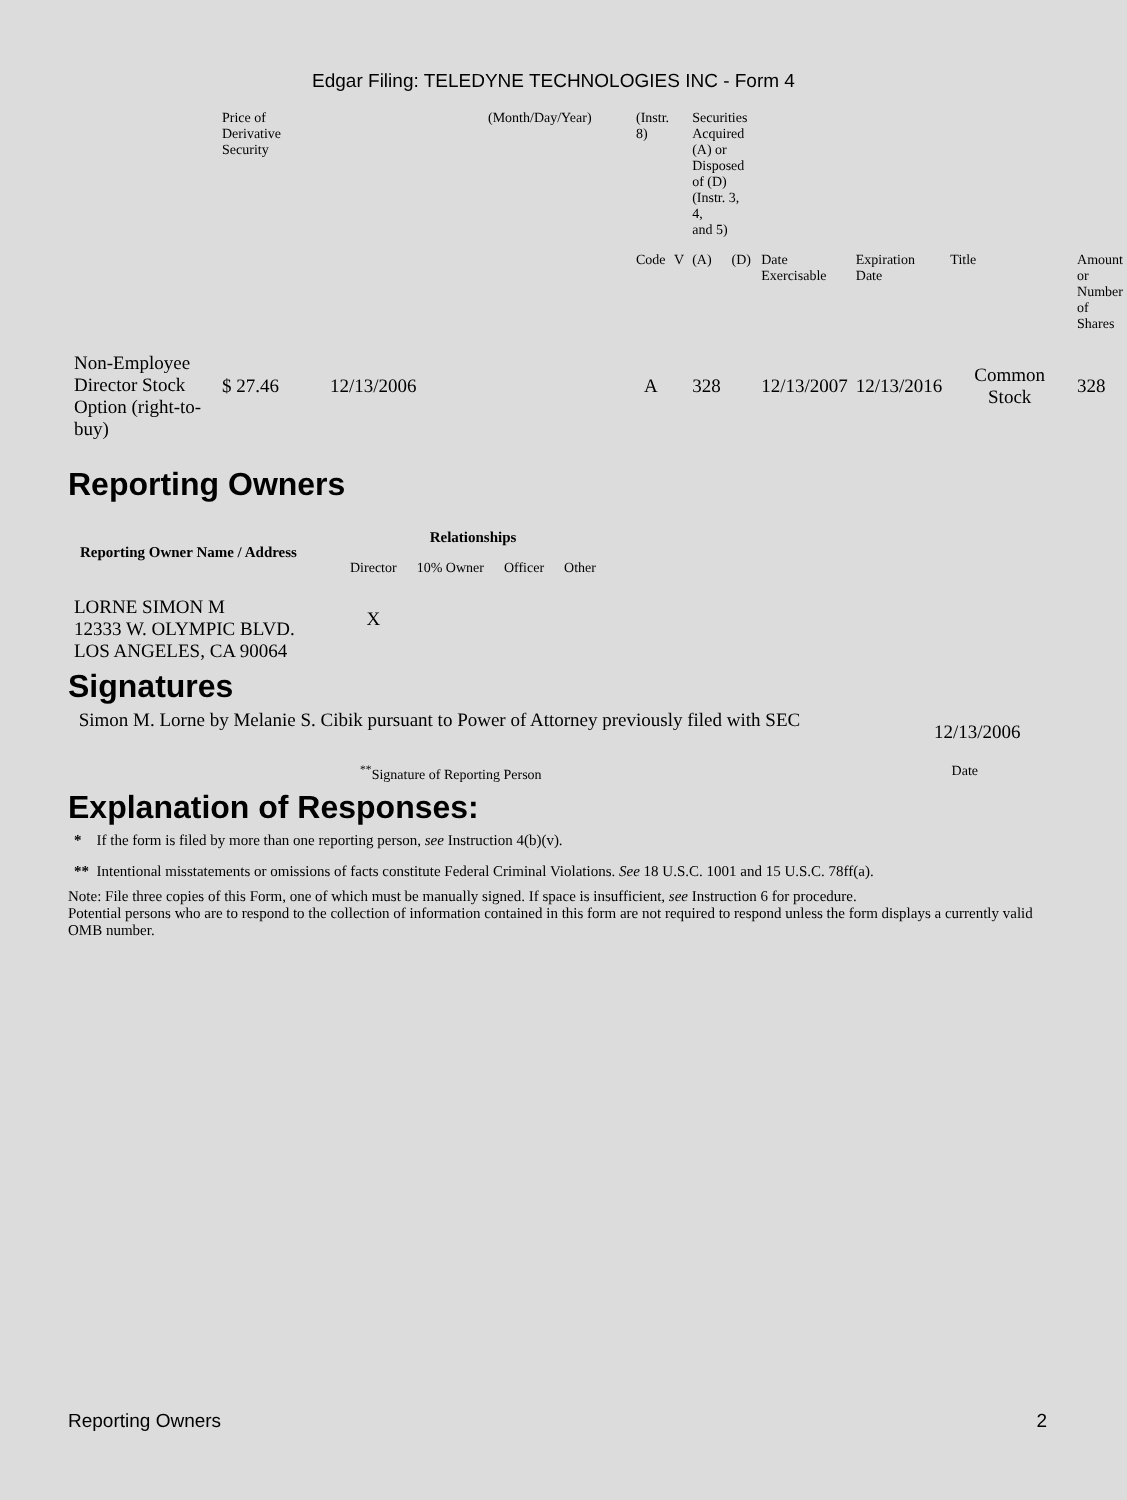Edgar Filing: TELEDYNE TECHNOLOGIES INC - Form 4
| | Price of Derivative Security | | (Month/Day/Year) | (Instr. 8) | | Securities Acquired (A) or Disposed of (D) (Instr. 3, 4, and 5) | | | | | |
| | | | | Code | V | (A) | (D) | Date Exercisable | Expiration Date | Title | Amount or Number of Shares |
| Non-Employee Director Stock Option (right-to-buy) | $ 27.46 | 12/13/2006 | | A | | 328 | | 12/13/2007 | 12/13/2016 | Common Stock | 328 |
Reporting Owners
| Reporting Owner Name / Address | Relationships | | | |
| --- | --- | --- | --- | --- |
| | Director | 10% Owner | Officer | Other |
| LORNE SIMON M 12333 W. OLYMPIC BLVD. LOS ANGELES, CA 90064 | X | | | |
Signatures
Simon M. Lorne by Melanie S. Cibik pursuant to Power of Attorney previously filed with SEC
12/13/2006
<sup>**</sup> Signature of Reporting Person
Date
Explanation of Responses:
* If the form is filed by more than one reporting person, see Instruction 4(b)(v).
** Intentional misstatements or omissions of facts constitute Federal Criminal Violations. See 18 U.S.C. 1001 and 15 U.S.C. 78ff(a).
Note: File three copies of this Form, one of which must be manually signed. If space is insufficient, see Instruction 6 for procedure.
Potential persons who are to respond to the collection of information contained in this form are not required to respond unless the form displays a currently valid OMB number.
Reporting Owners 2